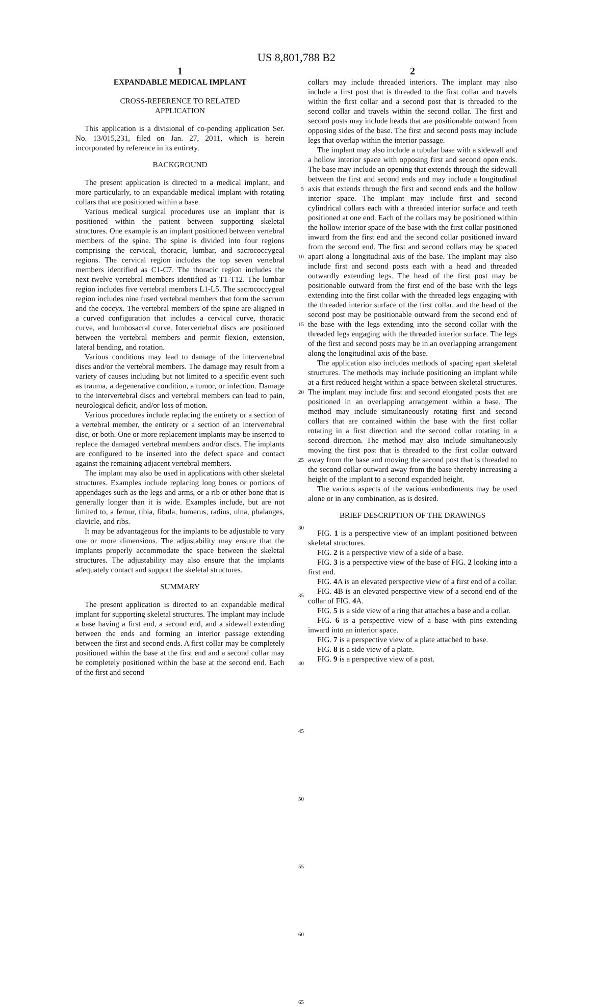US 8,801,788 B2
1
EXPANDABLE MEDICAL IMPLANT
CROSS-REFERENCE TO RELATED
APPLICATION
This application is a divisional of co-pending application Ser. No. 13/015,231, filed on Jan. 27, 2011, which is herein incorporated by reference in its entirety.
BACKGROUND
The present application is directed to a medical implant, and more particularly, to an expandable medical implant with rotating collars that are positioned within a base.
Various medical surgical procedures use an implant that is positioned within the patient between supporting skeletal structures. One example is an implant positioned between vertebral members of the spine. The spine is divided into four regions comprising the cervical, thoracic, lumbar, and sacrococcygeal regions. The cervical region includes the top seven vertebral members identified as C1-C7. The thoracic region includes the next twelve vertebral members identified as T1-T12. The lumbar region includes five vertebral members L1-L5. The sacrococcygeal region includes nine fused vertebral members that form the sacrum and the coccyx. The vertebral members of the spine are aligned in a curved configuration that includes a cervical curve, thoracic curve, and lumbosacral curve. Intervertebral discs are positioned between the vertebral members and permit flexion, extension, lateral bending, and rotation.
Various conditions may lead to damage of the intervertebral discs and/or the vertebral members. The damage may result from a variety of causes including but not limited to a specific event such as trauma, a degenerative condition, a tumor, or infection. Damage to the intervertebral discs and vertebral members can lead to pain, neurological deficit, and/or loss of motion.
Various procedures include replacing the entirety or a section of a vertebral member, the entirety or a section of an intervertebral disc, or both. One or more replacement implants may be inserted to replace the damaged vertebral members and/or discs. The implants are configured to be inserted into the defect space and contact against the remaining adjacent vertebral members.
The implant may also be used in applications with other skeletal structures. Examples include replacing long bones or portions of appendages such as the legs and arms, or a rib or other bone that is generally longer than it is wide. Examples include, but are not limited to, a femur, tibia, fibula, humerus, radius, ulna, phalanges, clavicle, and ribs.
It may be advantageous for the implants to be adjustable to vary one or more dimensions. The adjustability may ensure that the implants properly accommodate the space between the skeletal structures. The adjustability may also ensure that the implants adequately contact and support the skeletal structures.
SUMMARY
The present application is directed to an expandable medical implant for supporting skeletal structures. The implant may include a base having a first end, a second end, and a sidewall extending between the ends and forming an interior passage extending between the first and second ends. A first collar may be completely positioned within the base at the first end and a second collar may be completely positioned within the base at the second end. Each of the first and second
5
10
15
20
25
30
35
40
45
50
55
60
65
2
collars may include threaded interiors. The implant may also include a first post that is threaded to the first collar and travels within the first collar and a second post that is threaded to the second collar and travels within the second collar. The first and second posts may include heads that are positionable outward from opposing sides of the base. The first and second posts may include legs that overlap within the interior passage.
The implant may also include a tubular base with a sidewall and a hollow interior space with opposing first and second open ends. The base may include an opening that extends through the sidewall between the first and second ends and may include a longitudinal axis that extends through the first and second ends and the hollow interior space. The implant may include first and second cylindrical collars each with a threaded interior surface and teeth positioned at one end. Each of the collars may be positioned within the hollow interior space of the base with the first collar positioned inward from the first end and the second collar positioned inward from the second end. The first and second collars may be spaced apart along a longitudinal axis of the base. The implant may also include first and second posts each with a head and threaded outwardly extending legs. The head of the first post may be positionable outward from the first end of the base with the legs extending into the first collar with the threaded legs engaging with the threaded interior surface of the first collar, and the head of the second post may be positionable outward from the second end of the base with the legs extending into the second collar with the threaded legs engaging with the threaded interior surface. The legs of the first and second posts may be in an overlapping arrangement along the longitudinal axis of the base.
The application also includes methods of spacing apart skeletal structures. The methods may include positioning an implant while at a first reduced height within a space between skeletal structures. The implant may include first and second elongated posts that are positioned in an overlapping arrangement within a base. The method may include simultaneously rotating first and second collars that are contained within the base with the first collar rotating in a first direction and the second collar rotating in a second direction. The method may also include simultaneously moving the first post that is threaded to the first collar outward away from the base and moving the second post that is threaded to the second collar outward away from the base thereby increasing a height of the implant to a second expanded height.
The various aspects of the various embodiments may be used alone or in any combination, as is desired.
BRIEF DESCRIPTION OF THE DRAWINGS
FIG. 1 is a perspective view of an implant positioned between skeletal structures.
FIG. 2 is a perspective view of a side of a base.
FIG. 3 is a perspective view of the base of FIG. 2 looking into a first end.
FIG. 4 A is an elevated perspective view of a first end of a collar.
FIG. 4 B is an elevated perspective view of a second end of the collar of FIG. 4 A.
FIG. 5 is a side view of a ring that attaches a base and a collar.
FIG. 6 is a perspective view of a base with pins extending inward into an interior space.
FIG. 7 is a perspective view of a plate attached to base.
FIG. 8 is a side view of a plate.
FIG. 9 is a perspective view of a post.